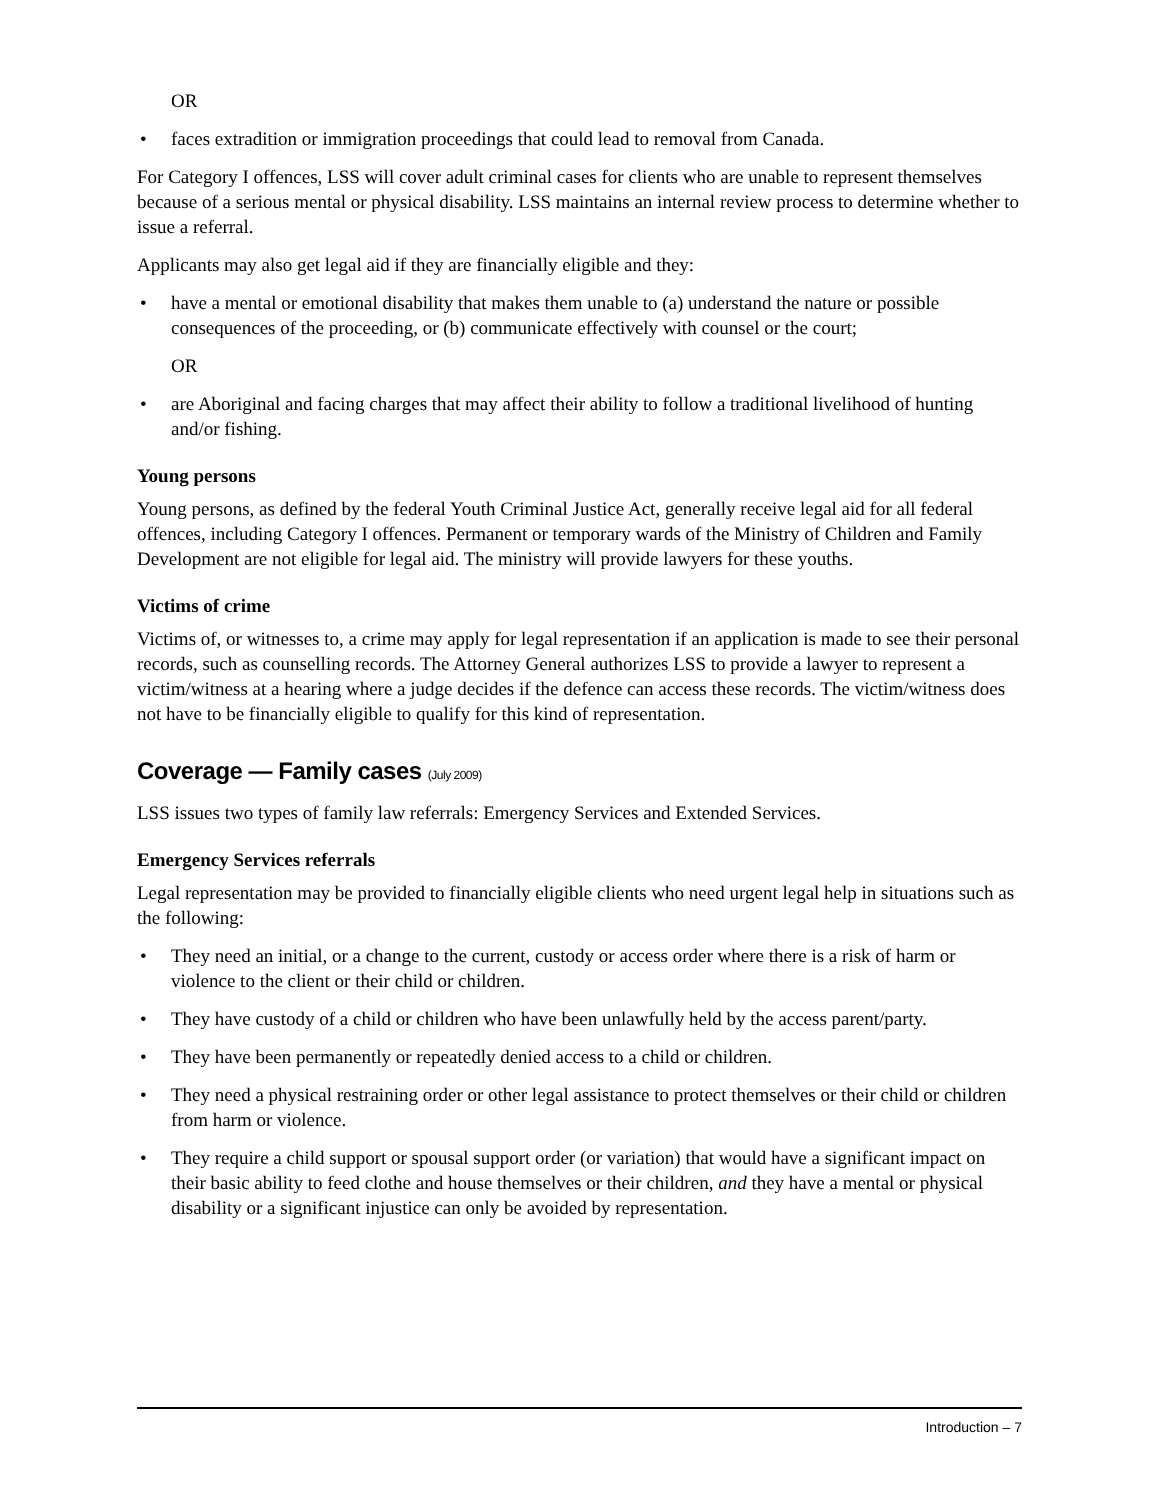OR
• faces extradition or immigration proceedings that could lead to removal from Canada.
For Category I offences, LSS will cover adult criminal cases for clients who are unable to represent themselves because of a serious mental or physical disability. LSS maintains an internal review process to determine whether to issue a referral.
Applicants may also get legal aid if they are financially eligible and they:
• have a mental or emotional disability that makes them unable to (a) understand the nature or possible consequences of the proceeding, or (b) communicate effectively with counsel or the court;
OR
• are Aboriginal and facing charges that may affect their ability to follow a traditional livelihood of hunting and/or fishing.
Young persons
Young persons, as defined by the federal Youth Criminal Justice Act, generally receive legal aid for all federal offences, including Category I offences. Permanent or temporary wards of the Ministry of Children and Family Development are not eligible for legal aid. The ministry will provide lawyers for these youths.
Victims of crime
Victims of, or witnesses to, a crime may apply for legal representation if an application is made to see their personal records, such as counselling records. The Attorney General authorizes LSS to provide a lawyer to represent a victim/witness at a hearing where a judge decides if the defence can access these records. The victim/witness does not have to be financially eligible to qualify for this kind of representation.
Coverage — Family cases (July 2009)
LSS issues two types of family law referrals: Emergency Services and Extended Services.
Emergency Services referrals
Legal representation may be provided to financially eligible clients who need urgent legal help in situations such as the following:
• They need an initial, or a change to the current, custody or access order where there is a risk of harm or violence to the client or their child or children.
• They have custody of a child or children who have been unlawfully held by the access parent/party.
• They have been permanently or repeatedly denied access to a child or children.
• They need a physical restraining order or other legal assistance to protect themselves or their child or children from harm or violence.
• They require a child support or spousal support order (or variation) that would have a significant impact on their basic ability to feed clothe and house themselves or their children, and they have a mental or physical disability or a significant injustice can only be avoided by representation.
Introduction – 7